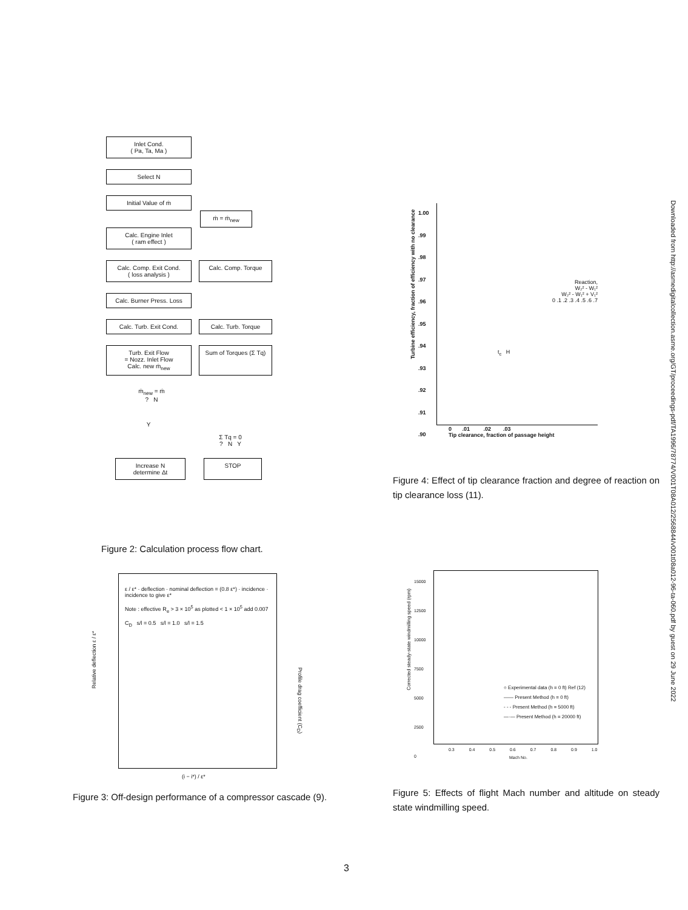Inlet Cond.
( Pa, Ta, Ma )
Select N
Initial Value of ṁ
ṁ = ṁ<sub>new</sub>
Calc. Engine Inlet
( ram effect )
Calc. Comp. Exit Cond.
( loss analysis )
Calc. Comp. Torque
Calc. Burner Press. Loss
Calc. Turb. Exit Cond. Calc. Turb. Torque
Turb. Exit Flow
= Nozz. Inlet Flow
Calc. new ṁ<sub>new</sub>
Sum of Torques (Σ Tq)
ṁ<sub>new</sub> = ṁ
? N
Y
Σ Tq = 0
? N Y
Increase N
determine Δt
STOP
Figure 2: Calculation process flow chart.
ε / ε* · deflection · nominal deflection = (0.8 ε*) · incidence · incidence to give ε*
Note : effective R<sub>e</sub> > 3 × 10<sup>5</sup> as plotted < 1 × 10<sup>5</sup> add 0.007
C<sub>D</sub> s/l = 0.5 s/l = 1.0 s/l = 1.5
Relative deflection ε / ε*
Profile drag coefficient (C<sub>D</sub>)
(i − i*) / ε*
Figure 3: Off-design performance of a compressor cascade (9).
Reaction,
W₂² - W₁²
W₂² - W₁² + V₁²
0 .1 .2 .3 .4 .5 .6 .7
t<sub>c</sub> H
1.00
.99
.98
.97
.96
.95
.94
.93
.92
.91
.90
0 .01 .02 .03
Tip clearance, fraction of passage height
Turbine efficiency, fraction of efficiency with no clearance
Figure 4: Effect of tip clearance fraction and degree of reaction on tip clearance loss (11).
○ Experimental data (h = 0 ft) Ref (12)
—— Present Method (h = 0 ft)
- - - Present Method (h = 5000 ft)
—·— Present Method (h = 20000 ft)
15000
12500
10000
7500
5000
2500
0
0.3 0.4 0.5 0.6 0.7 0.8 0.9 1.0
Mach No.
Corrected steady-state windmilling speed (rpm)
Figure 5: Effects of flight Mach number and altitude on steady state windmilling speed.
Downloaded from http://asmedigitalcollection.asme.org/GT/proceedings-pdf/TA1996/78774/V001T08A012/2568844/v001t08a012-96-ta-060.pdf by guest on 29 June 2022
3